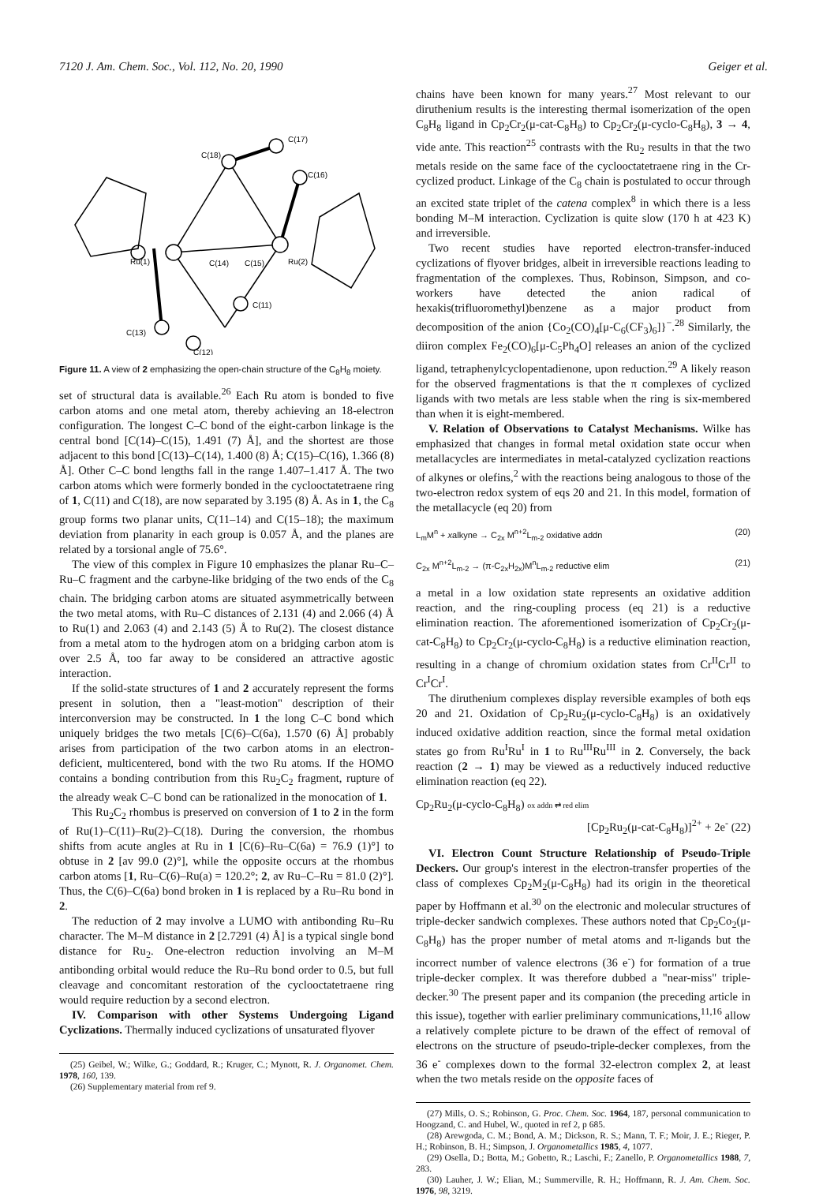7120 J. Am. Chem. Soc., Vol. 112, No. 20, 1990 Geiger et al.
Ru(1)
C(14)
C(15)
Ru(2)
C(18)
C(17)
C(16)
C(13)
C(11)
C(12)
Figure 11. A view of 2 emphasizing the open-chain structure of the C<sub>8</sub>H<sub>8</sub> moiety.
set of structural data is available.<sup>26</sup> Each Ru atom is bonded to five carbon atoms and one metal atom, thereby achieving an 18-electron configuration. The longest C–C bond of the eight-carbon linkage is the central bond [C(14)–C(15), 1.491 (7) Å], and the shortest are those adjacent to this bond [C(13)–C(14), 1.400 (8) Å; C(15)–C(16), 1.366 (8) Å]. Other C–C bond lengths fall in the range 1.407–1.417 Å. The two carbon atoms which were formerly bonded in the cyclooctatetraene ring of 1, C(11) and C(18), are now separated by 3.195 (8) Å. As in 1, the C<sub>8</sub> group forms two planar units, C(11–14) and C(15–18); the maximum deviation from planarity in each group is 0.057 Å, and the planes are related by a torsional angle of 75.6°.
The view of this complex in Figure 10 emphasizes the planar Ru–C–Ru–C fragment and the carbyne-like bridging of the two ends of the C<sub>8</sub> chain. The bridging carbon atoms are situated asymmetrically between the two metal atoms, with Ru–C distances of 2.131 (4) and 2.066 (4) Å to Ru(1) and 2.063 (4) and 2.143 (5) Å to Ru(2). The closest distance from a metal atom to the hydrogen atom on a bridging carbon atom is over 2.5 Å, too far away to be considered an attractive agostic interaction.
If the solid-state structures of 1 and 2 accurately represent the forms present in solution, then a "least-motion" description of their interconversion may be constructed. In 1 the long C–C bond which uniquely bridges the two metals [C(6)–C(6a), 1.570 (6) Å] probably arises from participation of the two carbon atoms in an electron-deficient, multicentered, bond with the two Ru atoms. If the HOMO contains a bonding contribution from this Ru<sub>2</sub>C<sub>2</sub> fragment, rupture of the already weak C–C bond can be rationalized in the monocation of 1.
This Ru<sub>2</sub>C<sub>2</sub> rhombus is preserved on conversion of 1 to 2 in the form of Ru(1)–C(11)–Ru(2)–C(18). During the conversion, the rhombus shifts from acute angles at Ru in 1 [C(6)–Ru–C(6a) = 76.9 (1)°] to obtuse in 2 [av 99.0 (2)°], while the opposite occurs at the rhombus carbon atoms [1, Ru–C(6)–Ru(a) = 120.2°; 2, av Ru–C–Ru = 81.0 (2)°]. Thus, the C(6)–C(6a) bond broken in 1 is replaced by a Ru–Ru bond in 2.
The reduction of 2 may involve a LUMO with antibonding Ru–Ru character. The M–M distance in 2 [2.7291 (4) Å] is a typical single bond distance for Ru<sub>2</sub>. One-electron reduction involving an M–M antibonding orbital would reduce the Ru–Ru bond order to 0.5, but full cleavage and concomitant restoration of the cyclooctatetraene ring would require reduction by a second electron.
IV. Comparison with other Systems Undergoing Ligand Cyclizations. Thermally induced cyclizations of unsaturated flyover
(25) Geibel, W.; Wilke, G.; Goddard, R.; Kruger, C.; Mynott, R. J. Organomet. Chem. 1978, 160, 139.
(26) Supplementary material from ref 9.
chains have been known for many years.<sup>27</sup> Most relevant to our diruthenium results is the interesting thermal isomerization of the open C<sub>8</sub>H<sub>8</sub> ligand in Cp<sub>2</sub>Cr<sub>2</sub>(μ-cat-C<sub>8</sub>H<sub>8</sub>) to Cp<sub>2</sub>Cr<sub>2</sub>(μ-cyclo-C<sub>8</sub>H<sub>8</sub>), 3 → 4, vide ante. This reaction<sup>25</sup> contrasts with the Ru<sub>2</sub> results in that the two metals reside on the same face of the cyclooctatetraene ring in the Cr-cyclized product. Linkage of the C<sub>8</sub> chain is postulated to occur through an excited state triplet of the catena complex<sup>8</sup> in which there is a less bonding M–M interaction. Cyclization is quite slow (170 h at 423 K) and irreversible.
Two recent studies have reported electron-transfer-induced cyclizations of flyover bridges, albeit in irreversible reactions leading to fragmentation of the complexes. Thus, Robinson, Simpson, and co-workers have detected the anion radical of hexakis(trifluoromethyl)benzene as a major product from decomposition of the anion {Co<sub>2</sub>(CO)<sub>4</sub>[μ-C<sub>6</sub>(CF<sub>3</sub>)<sub>6</sub>]}<sup>−</sup>.<sup>28</sup> Similarly, the diiron complex Fe<sub>2</sub>(CO)<sub>6</sub>[μ-C<sub>5</sub>Ph<sub>4</sub>O] releases an anion of the cyclized ligand, tetraphenylcyclopentadienone, upon reduction.<sup>29</sup> A likely reason for the observed fragmentations is that the π complexes of cyclized ligands with two metals are less stable when the ring is six-membered than when it is eight-membered.
V. Relation of Observations to Catalyst Mechanisms. Wilke has emphasized that changes in formal metal oxidation state occur when metallacycles are intermediates in metal-catalyzed cyclization reactions of alkynes or olefins,<sup>2</sup> with the reactions being analogous to those of the two-electron redox system of eqs 20 and 21. In this model, formation of the metallacycle (eq 20) from
L<sub>m</sub>M<sup>n</sup> + xalkyne → C<sub>2x</sub> M<sup>n+2</sup>L<sub>m-2</sub> oxidative addn (20)
C<sub>2x</sub> M<sup>n+2</sup>L<sub>m-2</sub> → (π-C<sub>2x</sub>H<sub>2x</sub>)M<sup>n</sup>L<sub>m-2</sub> reductive elim (21)
a metal in a low oxidation state represents an oxidative addition reaction, and the ring-coupling process (eq 21) is a reductive elimination reaction. The aforementioned isomerization of Cp<sub>2</sub>Cr<sub>2</sub>(μ-cat-C<sub>8</sub>H<sub>8</sub>) to Cp<sub>2</sub>Cr<sub>2</sub>(μ-cyclo-C<sub>8</sub>H<sub>8</sub>) is a reductive elimination reaction, resulting in a change of chromium oxidation states from Cr<sup>II</sup>Cr<sup>II</sup> to Cr<sup>I</sup>Cr<sup>I</sup>.
The diruthenium complexes display reversible examples of both eqs 20 and 21. Oxidation of Cp<sub>2</sub>Ru<sub>2</sub>(μ-cyclo-C<sub>8</sub>H<sub>8</sub>) is an oxidatively induced oxidative addition reaction, since the formal metal oxidation states go from Ru<sup>I</sup>Ru<sup>I</sup> in 1 to Ru<sup>III</sup>Ru<sup>III</sup> in 2. Conversely, the back reaction (2 → 1) may be viewed as a reductively induced reductive elimination reaction (eq 22).
Cp<sub>2</sub>Ru<sub>2</sub>(μ-cyclo-C<sub>8</sub>H<sub>8</sub>) ox addn ⇄ red elim
[Cp<sub>2</sub>Ru<sub>2</sub>(μ-cat-C<sub>8</sub>H<sub>8</sub>)]<sup>2+</sup> + 2e<sup>-</sup> (22)
VI. Electron Count Structure Relationship of Pseudo-Triple Deckers. Our group's interest in the electron-transfer properties of the class of complexes Cp<sub>2</sub>M<sub>2</sub>(μ-C<sub>8</sub>H<sub>8</sub>) had its origin in the theoretical paper by Hoffmann et al.<sup>30</sup> on the electronic and molecular structures of triple-decker sandwich complexes. These authors noted that Cp<sub>2</sub>Co<sub>2</sub>(μ-C<sub>8</sub>H<sub>8</sub>) has the proper number of metal atoms and π-ligands but the incorrect number of valence electrons (36 e<sup>-</sup>) for formation of a true triple-decker complex. It was therefore dubbed a "near-miss" triple-decker.<sup>30</sup> The present paper and its companion (the preceding article in this issue), together with earlier preliminary communications,<sup>11,16</sup> allow a relatively complete picture to be drawn of the effect of removal of electrons on the structure of pseudo-triple-decker complexes, from the 36 e<sup>-</sup> complexes down to the formal 32-electron complex 2, at least when the two metals reside on the opposite faces of
(27) Mills, O. S.; Robinson, G. Proc. Chem. Soc. 1964, 187, personal communication to Hoogzand, C. and Hubel, W., quoted in ref 2, p 685.
(28) Arewgoda, C. M.; Bond, A. M.; Dickson, R. S.; Mann, T. F.; Moir, J. E.; Rieger, P. H.; Robinson, B. H.; Simpson, J. Organometallics 1985, 4, 1077.
(29) Osella, D.; Botta, M.; Gobetto, R.; Laschi, F.; Zanello, P. Organometallics 1988, 7, 283.
(30) Lauher, J. W.; Elian, M.; Summerville, R. H.; Hoffmann, R. J. Am. Chem. Soc. 1976, 98, 3219.